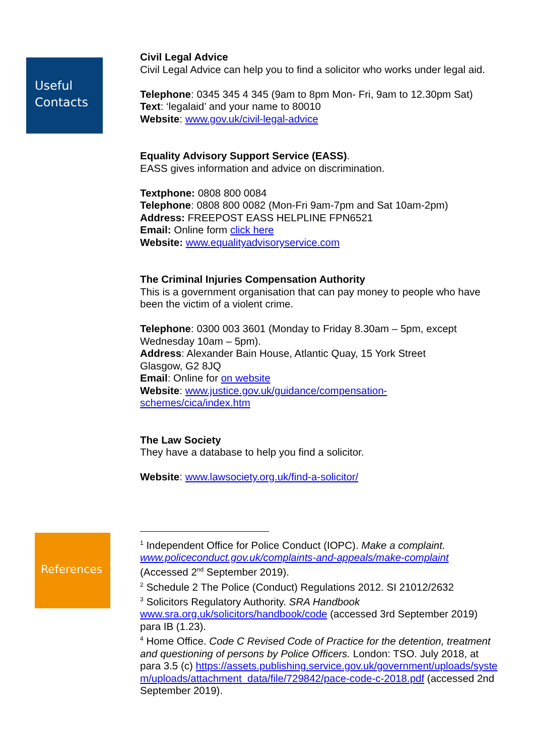Useful Contacts
Civil Legal Advice
Civil Legal Advice can help you to find a solicitor who works under legal aid.
Telephone: 0345 345 4 345 (9am to 8pm Mon- Fri, 9am to 12.30pm Sat)
Text: ‘legalaid’ and your name to 80010
Website: www.gov.uk/civil-legal-advice
Equality Advisory Support Service (EASS).
EASS gives information and advice on discrimination.
Textphone: 0808 800 0084
Telephone: 0808 800 0082 (Mon-Fri 9am-7pm and Sat 10am-2pm)
Address: FREEPOST EASS HELPLINE FPN6521
Email: Online form click here
Website: www.equalityadvisoryservice.com
The Criminal Injuries Compensation Authority
This is a government organisation that can pay money to people who have been the victim of a violent crime.
Telephone: 0300 003 3601 (Monday to Friday 8.30am – 5pm, except Wednesday 10am – 5pm).
Address: Alexander Bain House, Atlantic Quay, 15 York Street
Glasgow, G2 8JQ
Email: Online for on website
Website: www.justice.gov.uk/guidance/compensation-
schemes/cica/index.htm
The Law Society
They have a database to help you find a solicitor.
Website: www.lawsociety.org.uk/find-a-solicitor/
References
<sup>1</sup> Independent Office for Police Conduct (IOPC). Make a complaint. www.policeconduct.gov.uk/complaints-and-appeals/make-complaint (Accessed 2<sup>nd</sup> September 2019).
<sup>2</sup> Schedule 2 The Police (Conduct) Regulations 2012. SI 21012/2632
<sup>3</sup> Solicitors Regulatory Authority. SRA Handbook www.sra.org.uk/solicitors/handbook/code (accessed 3rd September 2019) para IB (1.23).
<sup>4</sup> Home Office. Code C Revised Code of Practice for the detention, treatment and questioning of persons by Police Officers. London: TSO. July 2018, at para 3.5 (c) https://assets.publishing.service.gov.uk/government/uploads/system/uploads/attachment_data/file/729842/pace-code-c-2018.pdf (accessed 2nd September 2019).